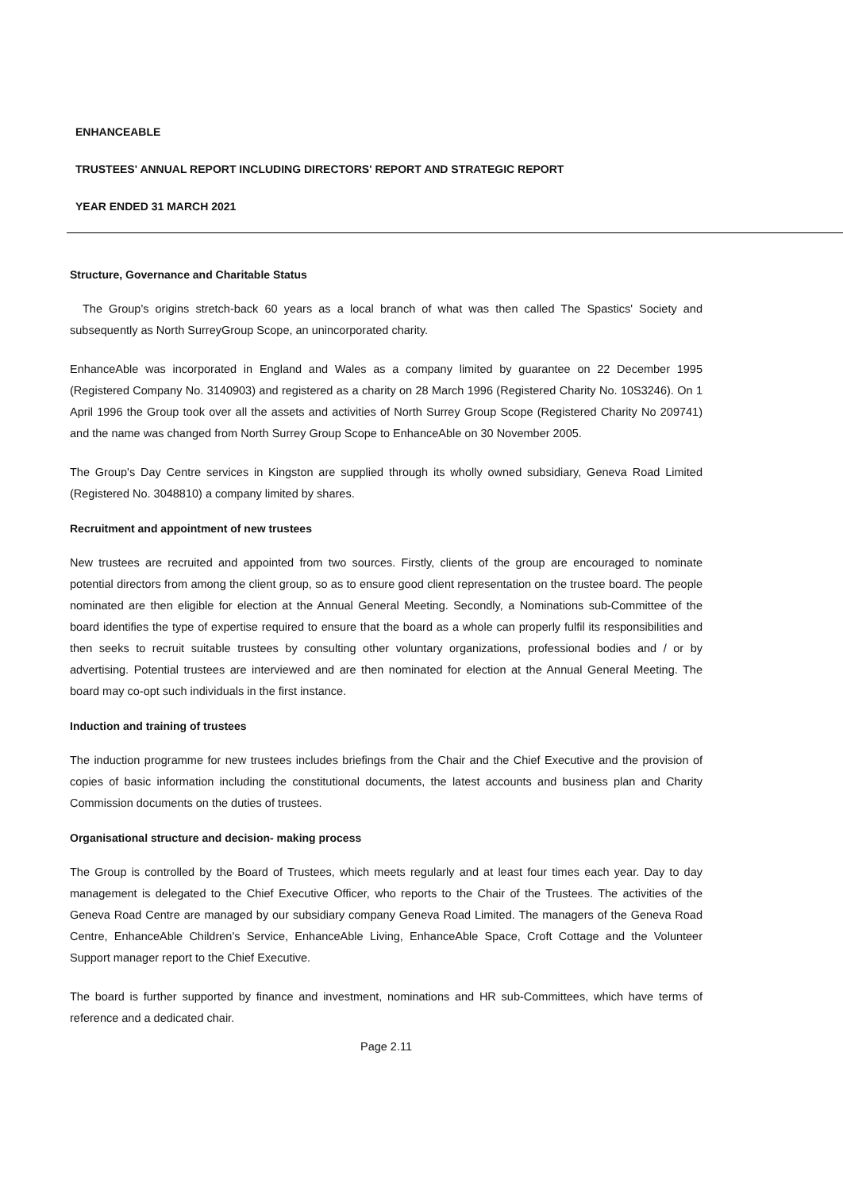ENHANCEABLE
TRUSTEES' ANNUAL REPORT INCLUDING DIRECTORS' REPORT AND STRATEGIC REPORT
YEAR ENDED 31 MARCH 2021
Structure, Governance and Charitable Status
The Group's origins stretch-back 60 years as a local branch of what was then called The Spastics' Society and subsequently as North SurreyGroup Scope, an unincorporated charity.
EnhanceAble was incorporated in England and Wales as a company limited by guarantee on 22 December 1995 (Registered Company No. 3140903) and registered as a charity on 28 March 1996 (Registered Charity No. 10S3246). On 1 April 1996 the Group took over all the assets and activities of North Surrey Group Scope (Registered Charity No 209741) and the name was changed from North Surrey Group Scope to EnhanceAble on 30 November 2005.
The Group's Day Centre services in Kingston are supplied through its wholly owned subsidiary, Geneva Road Limited (Registered No. 3048810) a company limited by shares.
Recruitment and appointment of new trustees
New trustees are recruited and appointed from two sources. Firstly, clients of the group are encouraged to nominate potential directors from among the client group, so as to ensure good client representation on the trustee board. The people nominated are then eligible for election at the Annual General Meeting. Secondly, a Nominations sub-Committee of the board identifies the type of expertise required to ensure that the board as a whole can properly fulfil its responsibilities and then seeks to recruit suitable trustees by consulting other voluntary organizations, professional bodies and / or by advertising. Potential trustees are interviewed and are then nominated for election at the Annual General Meeting. The board may co-opt such individuals in the first instance.
Induction and training of trustees
The induction programme for new trustees includes briefings from the Chair and the Chief Executive and the provision of copies of basic information including the constitutional documents, the latest accounts and business plan and Charity Commission documents on the duties of trustees.
Organisational structure and decision- making process
The Group is controlled by the Board of Trustees, which meets regularly and at least four times each year. Day to day management is delegated to the Chief Executive Officer, who reports to the Chair of the Trustees. The activities of the Geneva Road Centre are managed by our subsidiary company Geneva Road Limited. The managers of the Geneva Road Centre, EnhanceAble Children's Service, EnhanceAble Living, EnhanceAble Space, Croft Cottage and the Volunteer Support manager report to the Chief Executive.
The board is further supported by finance and investment, nominations and HR sub-Committees, which have terms of reference and a dedicated chair.
Page 2.11